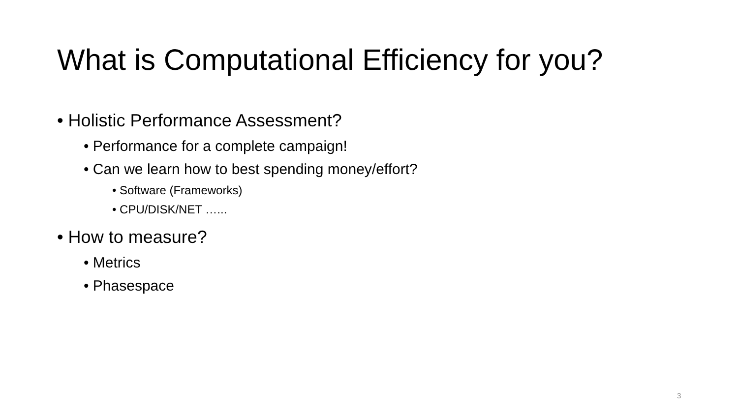What is Computational Efficiency for you?
• Holistic Performance Assessment?
• Performance for a complete campaign!
• Can we learn how to best spending money/effort?
• Software (Frameworks)
• CPU/DISK/NET …...
• How to measure?
• Metrics
• Phasespace
3